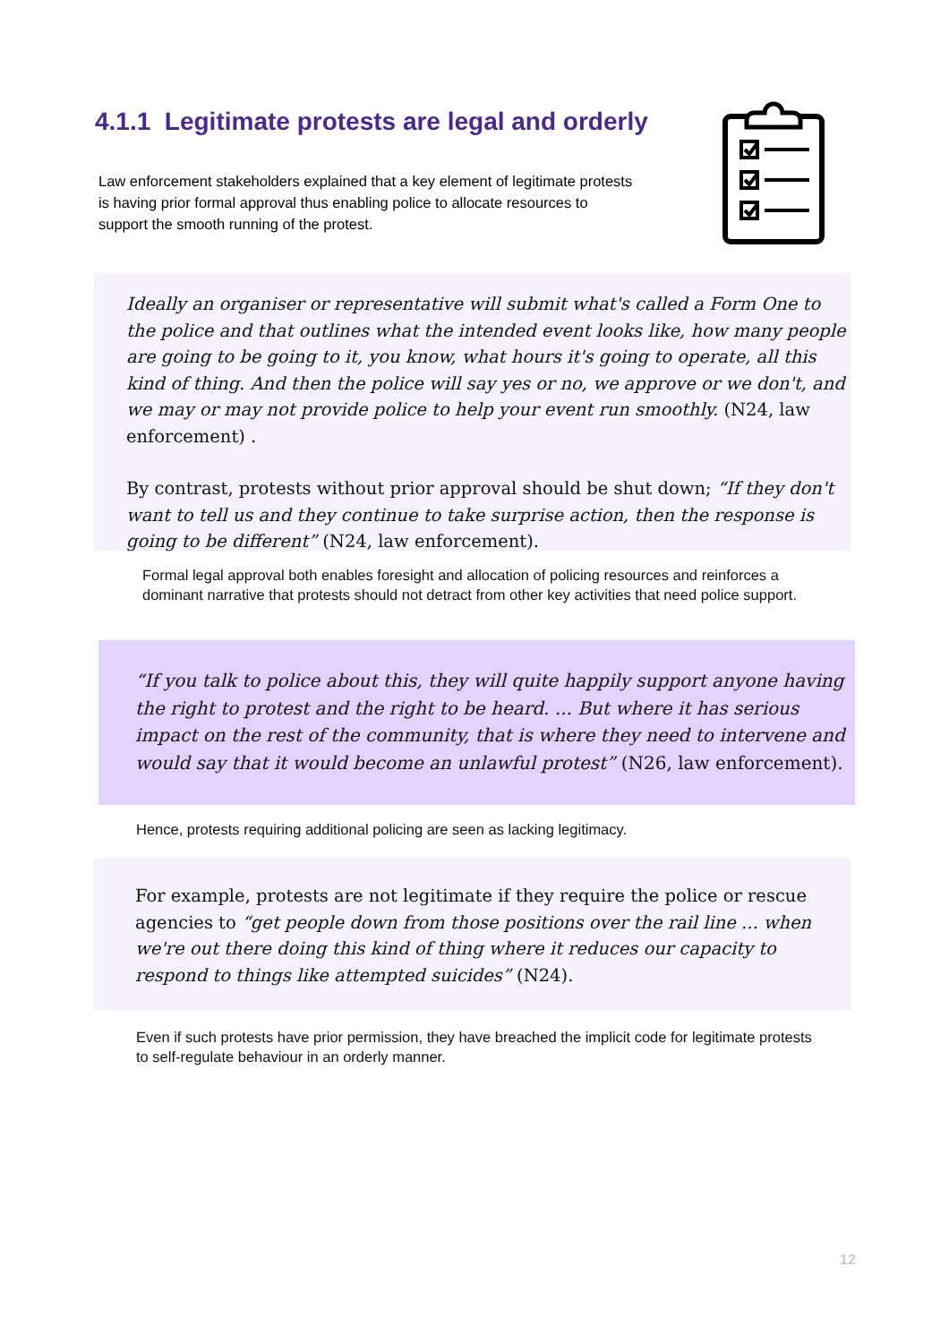4.1.1 Legitimate protests are legal and orderly
Law enforcement stakeholders explained that a key element of legitimate protests is having prior formal approval thus enabling police to allocate resources to support the smooth running of the protest.
Ideally an organiser or representative will submit what's called a Form One to the police and that outlines what the intended event looks like, how many people are going to be going to it, you know, what hours it's going to operate, all this kind of thing. And then the police will say yes or no, we approve or we don't, and we may or may not provide police to help your event run smoothly. (N24, law enforcement) .
By contrast, protests without prior approval should be shut down; “If they don't want to tell us and they continue to take surprise action, then the response is going to be different” (N24, law enforcement).
Formal legal approval both enables foresight and allocation of policing resources and reinforces a dominant narrative that protests should not detract from other key activities that need police support.
“If you talk to police about this, they will quite happily support anyone having the right to protest and the right to be heard. ... But where it has serious impact on the rest of the community, that is where they need to intervene and would say that it would become an unlawful protest” (N26, law enforcement).
Hence, protests requiring additional policing are seen as lacking legitimacy.
For example, protests are not legitimate if they require the police or rescue agencies to “get people down from those positions over the rail line ... when we're out there doing this kind of thing where it reduces our capacity to respond to things like attempted suicides” (N24).
Even if such protests have prior permission, they have breached the implicit code for legitimate protests to self-regulate behaviour in an orderly manner.
12